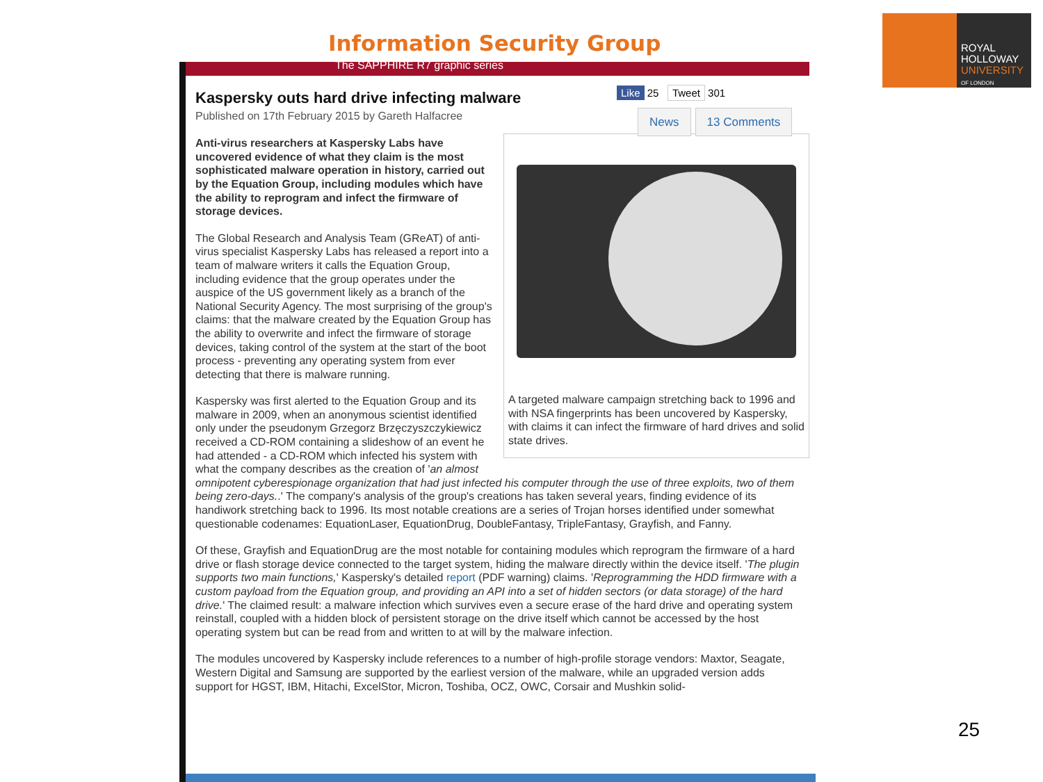Information Security Group
ROYAL
HOLLOWAY
UNIVERSITY
OF LONDON
The SAPPHIRE R7 graphic series
Like 25 Tweet 301
News 13 Comments
Kaspersky outs hard drive infecting malware
Published on 17th February 2015 by Gareth Halfacree
A targeted malware campaign stretching back to 1996 and with NSA fingerprints has been uncovered by Kaspersky, with claims it can infect the firmware of hard drives and solid state drives.
Anti-virus researchers at Kaspersky Labs have uncovered evidence of what they claim is the most sophisticated malware operation in history, carried out by the Equation Group, including modules which have the ability to reprogram and infect the firmware of storage devices.
The Global Research and Analysis Team (GReAT) of anti-virus specialist Kaspersky Labs has released a report into a team of malware writers it calls the Equation Group, including evidence that the group operates under the auspice of the US government likely as a branch of the National Security Agency. The most surprising of the group's claims: that the malware created by the Equation Group has the ability to overwrite and infect the firmware of storage devices, taking control of the system at the start of the boot process - preventing any operating system from ever detecting that there is malware running.
Kaspersky was first alerted to the Equation Group and its malware in 2009, when an anonymous scientist identified only under the pseudonym Grzegorz Brzęczyszczykiewicz received a CD-ROM containing a slideshow of an event he had attended - a CD-ROM which infected his system with what the company describes as the creation of 'an almost omnipotent cyberespionage organization that had just infected his computer through the use of three exploits, two of them being zero-days..' The company's analysis of the group's creations has taken several years, finding evidence of its handiwork stretching back to 1996. Its most notable creations are a series of Trojan horses identified under somewhat questionable codenames: EquationLaser, EquationDrug, DoubleFantasy, TripleFantasy, Grayfish, and Fanny.
Of these, Grayfish and EquationDrug are the most notable for containing modules which reprogram the firmware of a hard drive or flash storage device connected to the target system, hiding the malware directly within the device itself. 'The plugin supports two main functions,' Kaspersky's detailed report (PDF warning) claims. 'Reprogramming the HDD firmware with a custom payload from the Equation group, and providing an API into a set of hidden sectors (or data storage) of the hard drive.' The claimed result: a malware infection which survives even a secure erase of the hard drive and operating system reinstall, coupled with a hidden block of persistent storage on the drive itself which cannot be accessed by the host operating system but can be read from and written to at will by the malware infection.
The modules uncovered by Kaspersky include references to a number of high-profile storage vendors: Maxtor, Seagate, Western Digital and Samsung are supported by the earliest version of the malware, while an upgraded version adds support for HGST, IBM, Hitachi, ExcelStor, Micron, Toshiba, OCZ, OWC, Corsair and Mushkin solid-
25